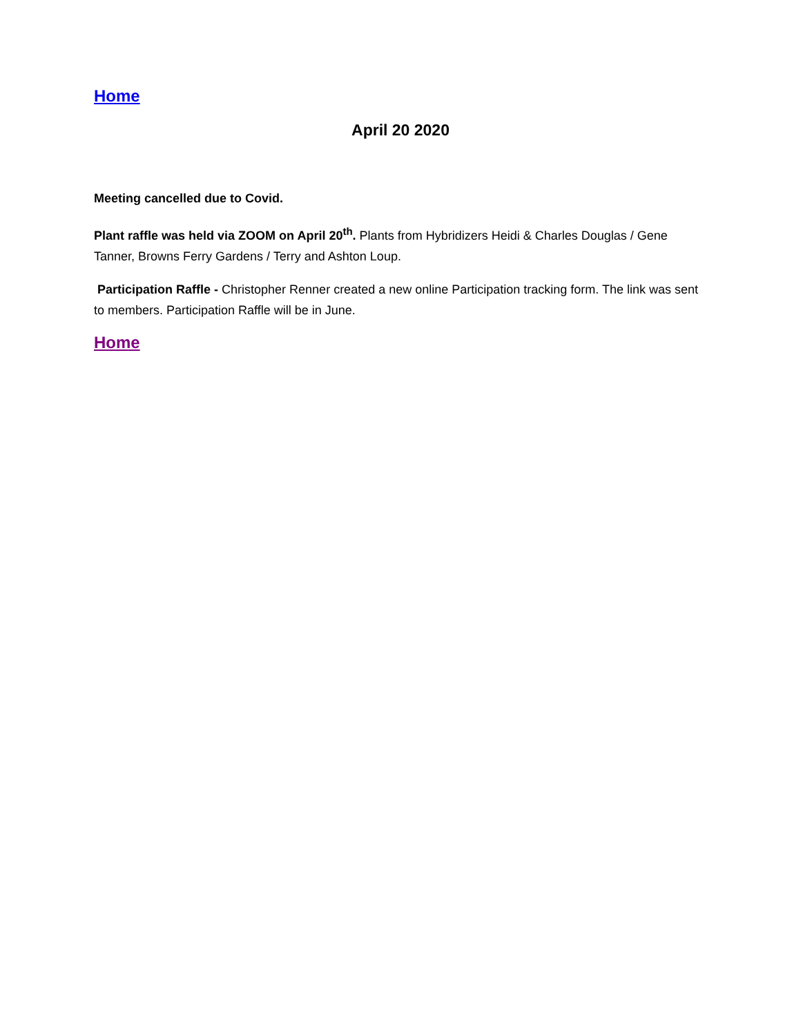Home
April 20 2020
Meeting cancelled due to Covid.
Plant raffle was held via ZOOM on April 20<sup>th</sup>. Plants from Hybridizers Heidi & Charles Douglas / Gene Tanner, Browns Ferry Gardens / Terry and Ashton Loup.
Participation Raffle - Christopher Renner created a new online Participation tracking form. The link was sent to members. Participation Raffle will be in June.
Home